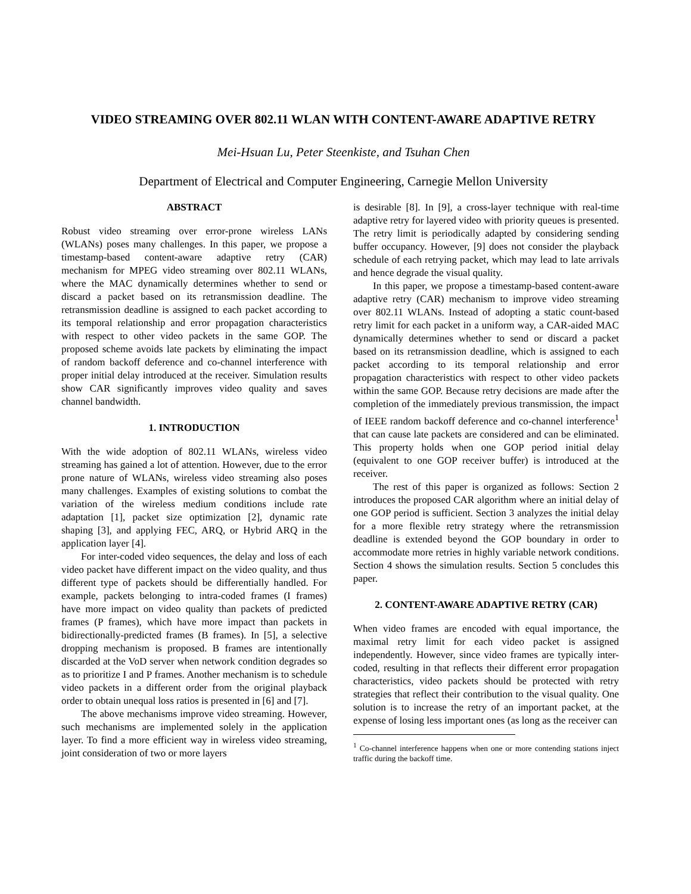VIDEO STREAMING OVER 802.11 WLAN WITH CONTENT-AWARE ADAPTIVE RETRY
Mei-Hsuan Lu, Peter Steenkiste, and Tsuhan Chen
Department of Electrical and Computer Engineering, Carnegie Mellon University
ABSTRACT
Robust video streaming over error-prone wireless LANs (WLANs) poses many challenges. In this paper, we propose a timestamp-based content-aware adaptive retry (CAR) mechanism for MPEG video streaming over 802.11 WLANs, where the MAC dynamically determines whether to send or discard a packet based on its retransmission deadline. The retransmission deadline is assigned to each packet according to its temporal relationship and error propagation characteristics with respect to other video packets in the same GOP. The proposed scheme avoids late packets by eliminating the impact of random backoff deference and co-channel interference with proper initial delay introduced at the receiver. Simulation results show CAR significantly improves video quality and saves channel bandwidth.
1. INTRODUCTION
With the wide adoption of 802.11 WLANs, wireless video streaming has gained a lot of attention. However, due to the error prone nature of WLANs, wireless video streaming also poses many challenges. Examples of existing solutions to combat the variation of the wireless medium conditions include rate adaptation [1], packet size optimization [2], dynamic rate shaping [3], and applying FEC, ARQ, or Hybrid ARQ in the application layer [4].
For inter-coded video sequences, the delay and loss of each video packet have different impact on the video quality, and thus different type of packets should be differentially handled. For example, packets belonging to intra-coded frames (I frames) have more impact on video quality than packets of predicted frames (P frames), which have more impact than packets in bidirectionally-predicted frames (B frames). In [5], a selective dropping mechanism is proposed. B frames are intentionally discarded at the VoD server when network condition degrades so as to prioritize I and P frames. Another mechanism is to schedule video packets in a different order from the original playback order to obtain unequal loss ratios is presented in [6] and [7].
The above mechanisms improve video streaming. However, such mechanisms are implemented solely in the application layer. To find a more efficient way in wireless video streaming, joint consideration of two or more layers
is desirable [8]. In [9], a cross-layer technique with real-time adaptive retry for layered video with priority queues is presented. The retry limit is periodically adapted by considering sending buffer occupancy. However, [9] does not consider the playback schedule of each retrying packet, which may lead to late arrivals and hence degrade the visual quality.
In this paper, we propose a timestamp-based content-aware adaptive retry (CAR) mechanism to improve video streaming over 802.11 WLANs. Instead of adopting a static count-based retry limit for each packet in a uniform way, a CAR-aided MAC dynamically determines whether to send or discard a packet based on its retransmission deadline, which is assigned to each packet according to its temporal relationship and error propagation characteristics with respect to other video packets within the same GOP. Because retry decisions are made after the completion of the immediately previous transmission, the impact of IEEE random backoff deference and co-channel interference<sup>1</sup> that can cause late packets are considered and can be eliminated. This property holds when one GOP period initial delay (equivalent to one GOP receiver buffer) is introduced at the receiver.
The rest of this paper is organized as follows: Section 2 introduces the proposed CAR algorithm where an initial delay of one GOP period is sufficient. Section 3 analyzes the initial delay for a more flexible retry strategy where the retransmission deadline is extended beyond the GOP boundary in order to accommodate more retries in highly variable network conditions. Section 4 shows the simulation results. Section 5 concludes this paper.
2. CONTENT-AWARE ADAPTIVE RETRY (CAR)
When video frames are encoded with equal importance, the maximal retry limit for each video packet is assigned independently. However, since video frames are typically inter-coded, resulting in that reflects their different error propagation characteristics, video packets should be protected with retry strategies that reflect their contribution to the visual quality. One solution is to increase the retry of an important packet, at the expense of losing less important ones (as long as the receiver can
<sup>1</sup> Co-channel interference happens when one or more contending stations inject traffic during the backoff time.